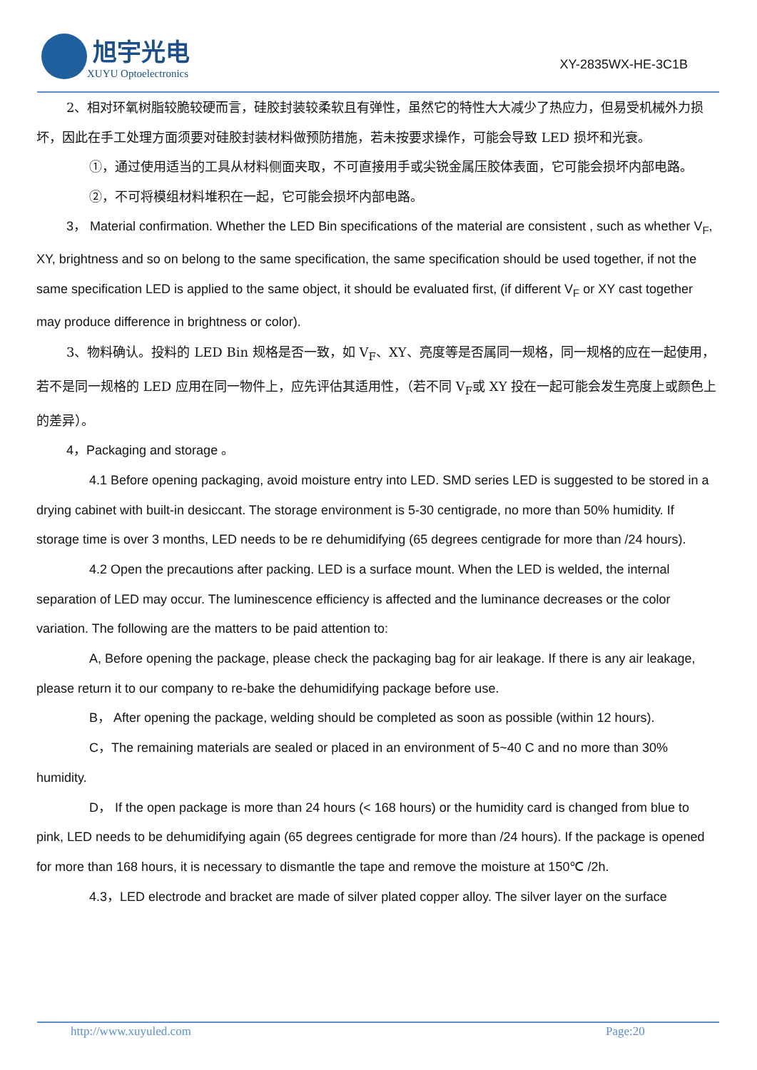旭宇光电
XUYU Optoelectronics
XY-2835WX-HE-3C1B
2、相对环氧树脂较脆较硬而言，硅胶封装较柔软且有弹性，虽然它的特性大大减少了热应力，但易受机械外力损坏，因此在手工处理方面须要对硅胶封装材料做预防措施，若未按要求操作，可能会导致 LED 损坏和光衰。
①，通过使用适当的工具从材料侧面夹取，不可直接用手或尖锐金属压胶体表面，它可能会损坏内部电路。
②，不可将模组材料堆积在一起，它可能会损坏内部电路。
3， Material confirmation. Whether the LED Bin specifications of the material are consistent , such as whether V<sub>F</sub>, XY, brightness and so on belong to the same specification, the same specification should be used together, if not the same specification LED is applied to the same object, it should be evaluated first, (if different V<sub>F</sub> or XY cast together may produce difference in brightness or color).
3、物料确认。投料的 LED Bin 规格是否一致，如 V<sub>F</sub>、XY、亮度等是否属同一规格，同一规格的应在一起使用，若不是同一规格的 LED 应用在同一物件上，应先评估其适用性，（若不同 V<sub>F</sub>或 XY 投在一起可能会发生亮度上或颜色上的差异）。
4，Packaging and storage 。
4.1 Before opening packaging, avoid moisture entry into LED. SMD series LED is suggested to be stored in a drying cabinet with built-in desiccant. The storage environment is 5-30 centigrade, no more than 50% humidity. If storage time is over 3 months, LED needs to be re dehumidifying (65 degrees centigrade for more than /24 hours).
4.2 Open the precautions after packing. LED is a surface mount. When the LED is welded, the internal separation of LED may occur. The luminescence efficiency is affected and the luminance decreases or the color variation. The following are the matters to be paid attention to:
A, Before opening the package, please check the packaging bag for air leakage. If there is any air leakage, please return it to our company to re-bake the dehumidifying package before use.
B， After opening the package, welding should be completed as soon as possible (within 12 hours).
C，The remaining materials are sealed or placed in an environment of 5~40 C and no more than 30% humidity.
D， If the open package is more than 24 hours (< 168 hours) or the humidity card is changed from blue to pink, LED needs to be dehumidifying again (65 degrees centigrade for more than /24 hours). If the package is opened for more than 168 hours, it is necessary to dismantle the tape and remove the moisture at 150℃ /2h.
4.3，LED electrode and bracket are made of silver plated copper alloy. The silver layer on the surface
http://www.xuyuled.com Page:20